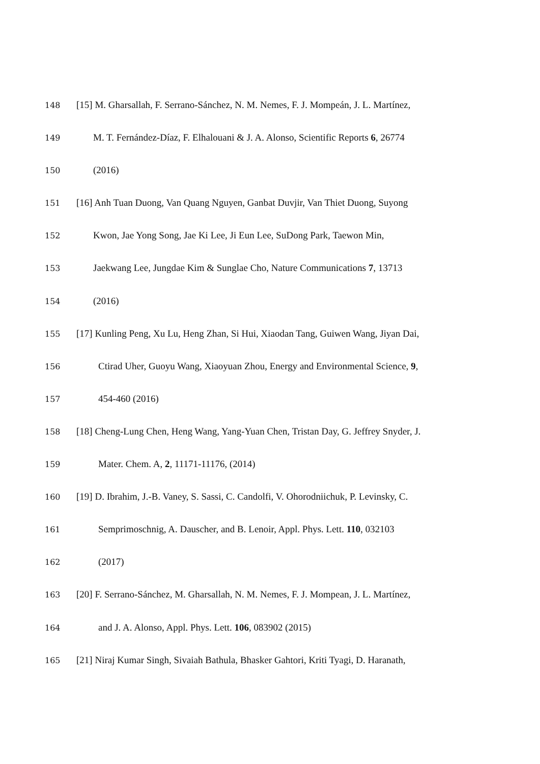148 [15] M. Gharsallah, F. Serrano-Sánchez, N. M. Nemes, F. J. Mompeán, J. L. Martínez,
149 M. T. Fernández-Díaz, F. Elhalouani & J. A. Alonso, Scientific Reports 6, 26774
150 (2016)
151 [16] Anh Tuan Duong, Van Quang Nguyen, Ganbat Duvjir, Van Thiet Duong, Suyong
152 Kwon, Jae Yong Song, Jae Ki Lee, Ji Eun Lee, SuDong Park, Taewon Min,
153 Jaekwang Lee, Jungdae Kim & Sunglae Cho, Nature Communications 7, 13713
154 (2016)
155 [17] Kunling Peng, Xu Lu, Heng Zhan, Si Hui, Xiaodan Tang, Guiwen Wang, Jiyan Dai,
156 Ctirad Uher, Guoyu Wang, Xiaoyuan Zhou, Energy and Environmental Science, 9,
157 454-460 (2016)
158 [18] Cheng-Lung Chen, Heng Wang, Yang-Yuan Chen, Tristan Day, G. Jeffrey Snyder, J.
159 Mater. Chem. A, 2, 11171-11176, (2014)
160 [19] D. Ibrahim, J.-B. Vaney, S. Sassi, C. Candolfi, V. Ohorodniichuk, P. Levinsky, C.
161 Semprimoschnig, A. Dauscher, and B. Lenoir, Appl. Phys. Lett. 110, 032103
162 (2017)
163 [20] F. Serrano-Sánchez, M. Gharsallah, N. M. Nemes, F. J. Mompean, J. L. Martínez,
164 and J. A. Alonso, Appl. Phys. Lett. 106, 083902 (2015)
165 [21] Niraj Kumar Singh, Sivaiah Bathula, Bhasker Gahtori, Kriti Tyagi, D. Haranath,